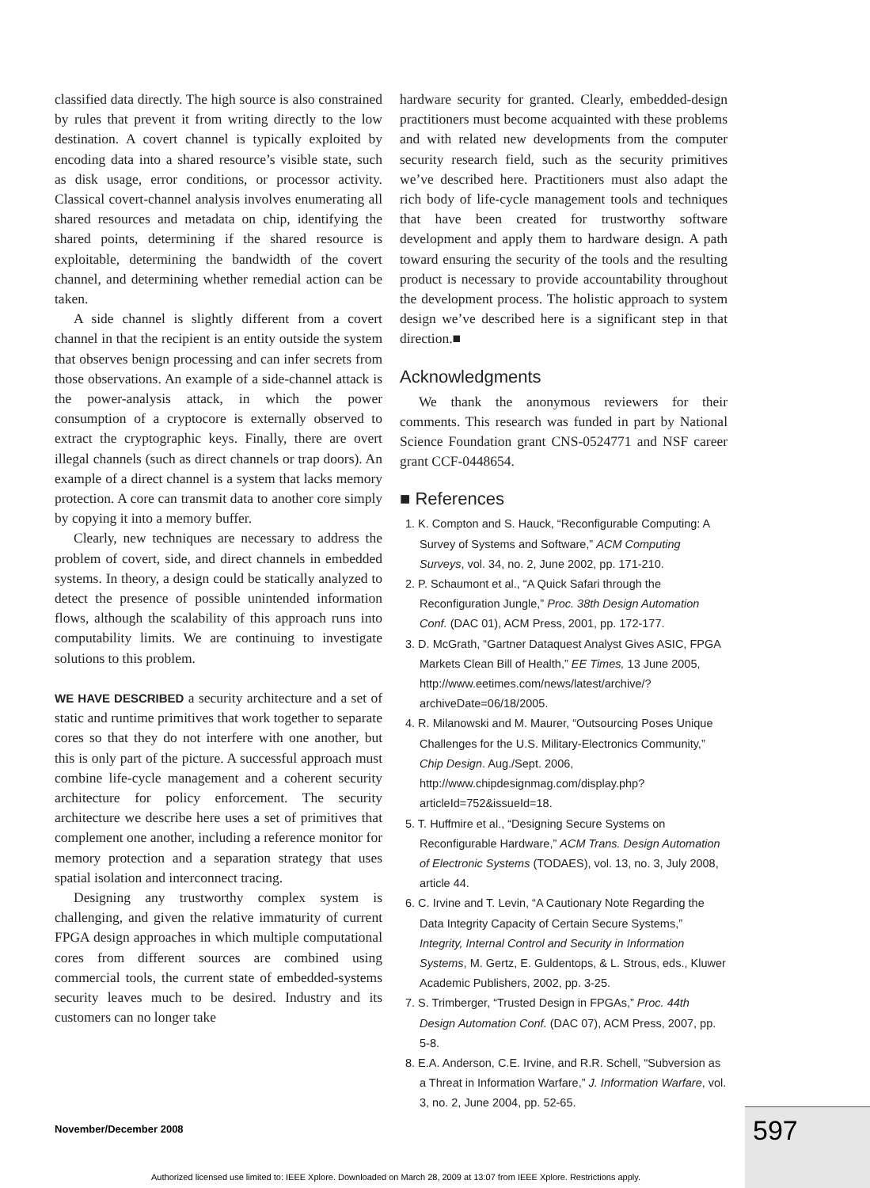classified data directly. The high source is also constrained by rules that prevent it from writing directly to the low destination. A covert channel is typically exploited by encoding data into a shared resource’s visible state, such as disk usage, error conditions, or processor activity. Classical covert-channel analysis involves enumerating all shared resources and metadata on chip, identifying the shared points, determining if the shared resource is exploitable, determining the bandwidth of the covert channel, and determining whether remedial action can be taken.
A side channel is slightly different from a covert channel in that the recipient is an entity outside the system that observes benign processing and can infer secrets from those observations. An example of a side-channel attack is the power-analysis attack, in which the power consumption of a cryptocore is externally observed to extract the cryptographic keys. Finally, there are overt illegal channels (such as direct channels or trap doors). An example of a direct channel is a system that lacks memory protection. A core can transmit data to another core simply by copying it into a memory buffer.
Clearly, new techniques are necessary to address the problem of covert, side, and direct channels in embedded systems. In theory, a design could be statically analyzed to detect the presence of possible unintended information flows, although the scalability of this approach runs into computability limits. We are continuing to investigate solutions to this problem.
WE HAVE DESCRIBED a security architecture and a set of static and runtime primitives that work together to separate cores so that they do not interfere with one another, but this is only part of the picture. A successful approach must combine life-cycle management and a coherent security architecture for policy enforcement. The security architecture we describe here uses a set of primitives that complement one another, including a reference monitor for memory protection and a separation strategy that uses spatial isolation and interconnect tracing.
Designing any trustworthy complex system is challenging, and given the relative immaturity of current FPGA design approaches in which multiple computational cores from different sources are combined using commercial tools, the current state of embedded-systems security leaves much to be desired. Industry and its customers can no longer take
hardware security for granted. Clearly, embedded-design practitioners must become acquainted with these problems and with related new developments from the computer security research field, such as the security primitives we’ve described here. Practitioners must also adapt the rich body of life-cycle management tools and techniques that have been created for trustworthy software development and apply them to hardware design. A path toward ensuring the security of the tools and the resulting product is necessary to provide accountability throughout the development process. The holistic approach to system design we’ve described here is a significant step in that direction.■
Acknowledgments
We thank the anonymous reviewers for their comments. This research was funded in part by National Science Foundation grant CNS-0524771 and NSF career grant CCF-0448654.
■ References
1. K. Compton and S. Hauck, “Reconfigurable Computing: A Survey of Systems and Software,” ACM Computing Surveys, vol. 34, no. 2, June 2002, pp. 171-210.
2. P. Schaumont et al., “A Quick Safari through the Reconfiguration Jungle,” Proc. 38th Design Automation Conf. (DAC 01), ACM Press, 2001, pp. 172-177.
3. D. McGrath, “Gartner Dataquest Analyst Gives ASIC, FPGA Markets Clean Bill of Health,” EE Times, 13 June 2005, http://www.eetimes.com/news/latest/archive/?archiveDate=06/18/2005.
4. R. Milanowski and M. Maurer, “Outsourcing Poses Unique Challenges for the U.S. Military-Electronics Community,” Chip Design. Aug./Sept. 2006, http://www.chipdesignmag.com/display.php?articleId=752&issueId=18.
5. T. Huffmire et al., “Designing Secure Systems on Reconfigurable Hardware,” ACM Trans. Design Automation of Electronic Systems (TODAES), vol. 13, no. 3, July 2008, article 44.
6. C. Irvine and T. Levin, “A Cautionary Note Regarding the Data Integrity Capacity of Certain Secure Systems,” Integrity, Internal Control and Security in Information Systems, M. Gertz, E. Guldentops, & L. Strous, eds., Kluwer Academic Publishers, 2002, pp. 3-25.
7. S. Trimberger, “Trusted Design in FPGAs,” Proc. 44th Design Automation Conf. (DAC 07), ACM Press, 2007, pp. 5-8.
8. E.A. Anderson, C.E. Irvine, and R.R. Schell, “Subversion as a Threat in Information Warfare,” J. Information Warfare, vol. 3, no. 2, June 2004, pp. 52-65.
November/December 2008 597
Authorized licensed use limited to: IEEE Xplore. Downloaded on March 28, 2009 at 13:07 from IEEE Xplore. Restrictions apply.